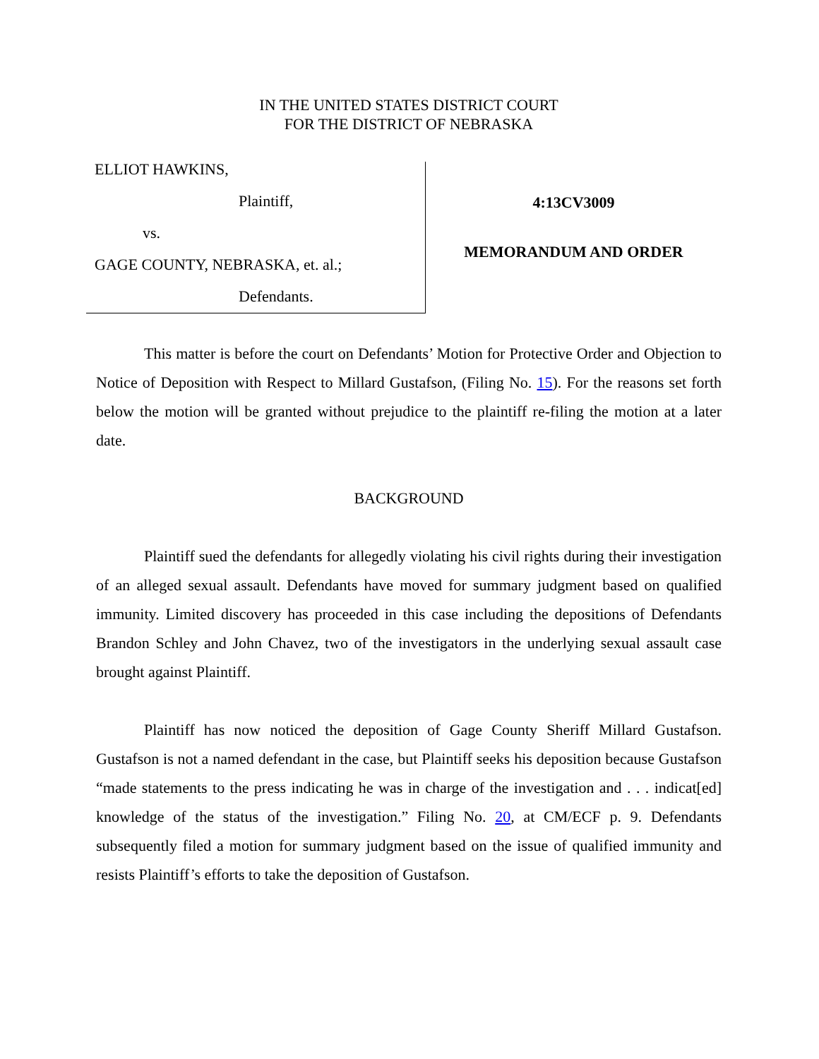IN THE UNITED STATES DISTRICT COURT
FOR THE DISTRICT OF NEBRASKA
ELLIOT HAWKINS,
Plaintiff,
vs.
GAGE COUNTY, NEBRASKA, et. al.;
Defendants.
4:13CV3009
MEMORANDUM AND ORDER
This matter is before the court on Defendants’ Motion for Protective Order and Objection to Notice of Deposition with Respect to Millard Gustafson, (Filing No. 15). For the reasons set forth below the motion will be granted without prejudice to the plaintiff re-filing the motion at a later date.
BACKGROUND
Plaintiff sued the defendants for allegedly violating his civil rights during their investigation of an alleged sexual assault. Defendants have moved for summary judgment based on qualified immunity. Limited discovery has proceeded in this case including the depositions of Defendants Brandon Schley and John Chavez, two of the investigators in the underlying sexual assault case brought against Plaintiff.
Plaintiff has now noticed the deposition of Gage County Sheriff Millard Gustafson. Gustafson is not a named defendant in the case, but Plaintiff seeks his deposition because Gustafson “made statements to the press indicating he was in charge of the investigation and . . . indicat[ed] knowledge of the status of the investigation.” Filing No. 20, at CM/ECF p. 9. Defendants subsequently filed a motion for summary judgment based on the issue of qualified immunity and resists Plaintiff’s efforts to take the deposition of Gustafson.